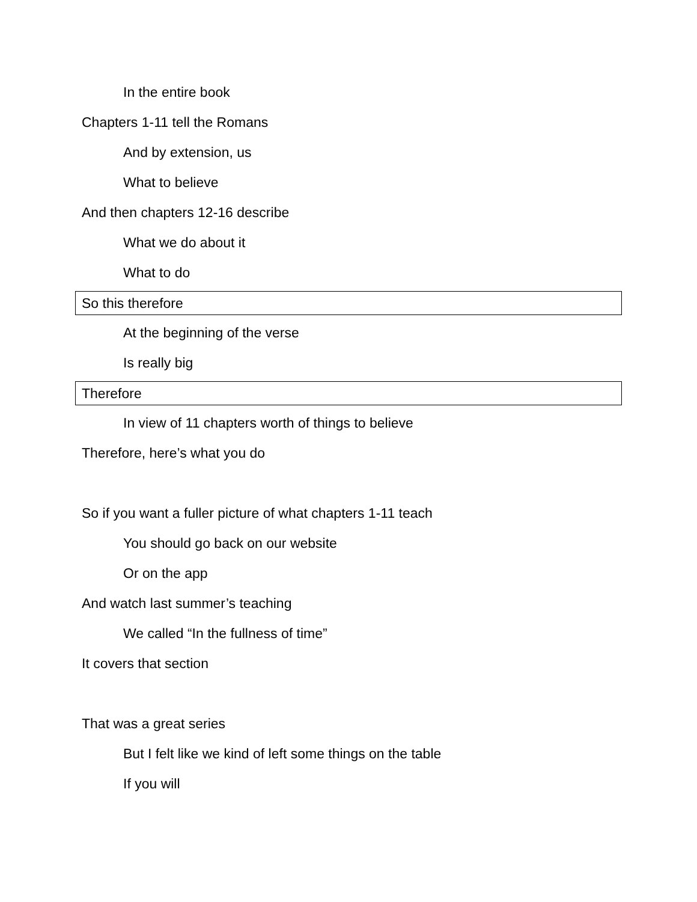In the entire book
Chapters 1-11 tell the Romans
And by extension, us
What to believe
And then chapters 12-16 describe
What we do about it
What to do
So this therefore
At the beginning of the verse
Is really big
Therefore
In view of 11 chapters worth of things to believe
Therefore, here’s what you do
So if you want a fuller picture of what chapters 1-11 teach
You should go back on our website
Or on the app
And watch last summer’s teaching
We called “In the fullness of time”
It covers that section
That was a great series
But I felt like we kind of left some things on the table
If you will